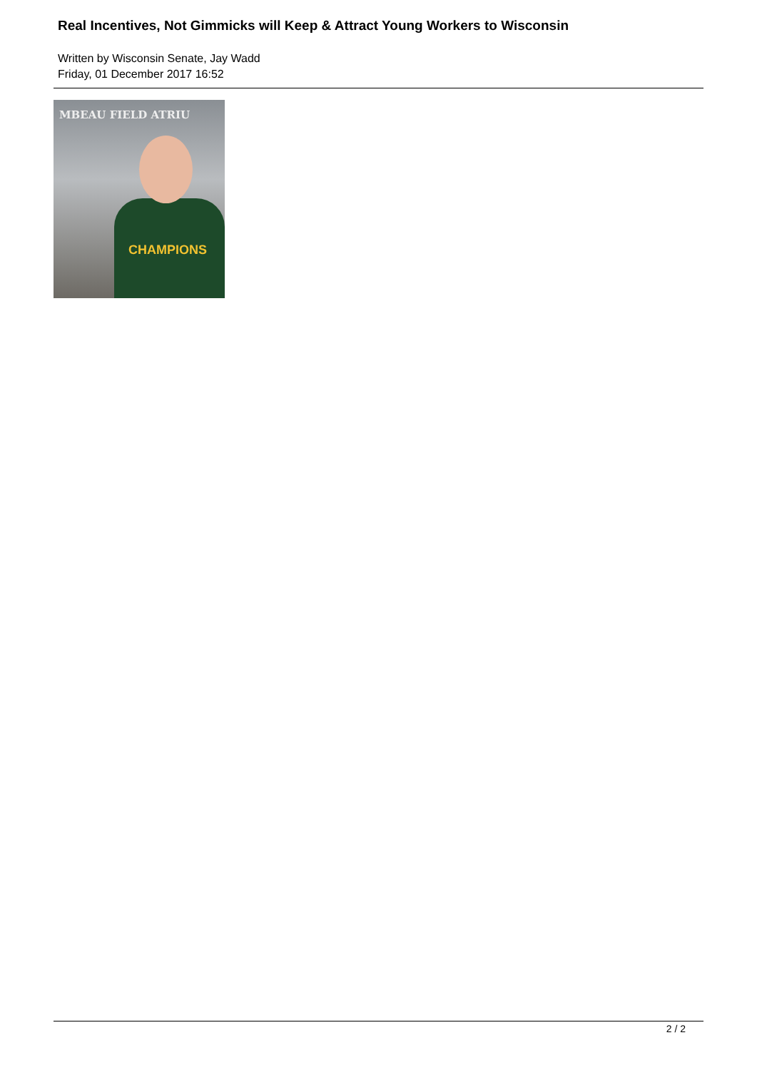Real Incentives, Not Gimmicks will Keep & Attract Young Workers to Wisconsin
Written by Wisconsin Senate, Jay Wadd
Friday, 01 December 2017 16:52
MBEAU FIELD ATRIU
CHAMPIONS
2 / 2